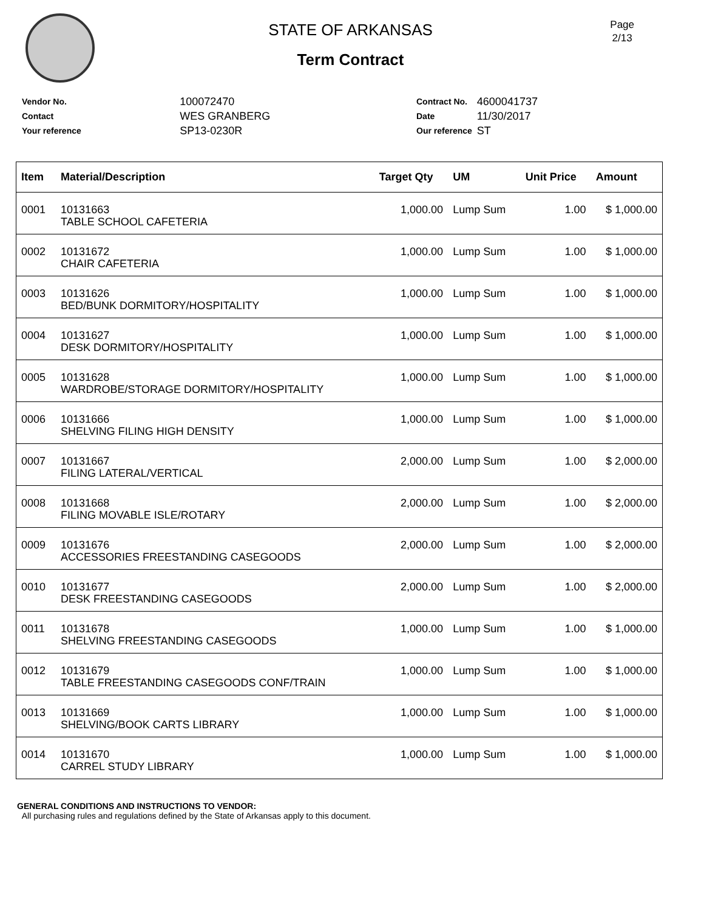Page
2/13
STATE OF ARKANSAS
Term Contract
| Vendor No. | 100072470 |
| Contact | WES GRANBERG |
| Your reference | SP13-0230R |
| Contract No. | 4600041737 |
| Date | 11/30/2017 |
| Our reference | ST |
| Item | Material/Description | Target Qty | UM | Unit Price | Amount |
| --- | --- | --- | --- | --- | --- |
| 0001 | 10131663 TABLE SCHOOL CAFETERIA | 1,000.00 | Lump Sum | 1.00 | $ 1,000.00 |
| 0002 | 10131672 CHAIR CAFETERIA | 1,000.00 | Lump Sum | 1.00 | $ 1,000.00 |
| 0003 | 10131626 BED/BUNK DORMITORY/HOSPITALITY | 1,000.00 | Lump Sum | 1.00 | $ 1,000.00 |
| 0004 | 10131627 DESK DORMITORY/HOSPITALITY | 1,000.00 | Lump Sum | 1.00 | $ 1,000.00 |
| 0005 | 10131628 WARDROBE/STORAGE DORMITORY/HOSPITALITY | 1,000.00 | Lump Sum | 1.00 | $ 1,000.00 |
| 0006 | 10131666 SHELVING FILING HIGH DENSITY | 1,000.00 | Lump Sum | 1.00 | $ 1,000.00 |
| 0007 | 10131667 FILING LATERAL/VERTICAL | 2,000.00 | Lump Sum | 1.00 | $ 2,000.00 |
| 0008 | 10131668 FILING MOVABLE ISLE/ROTARY | 2,000.00 | Lump Sum | 1.00 | $ 2,000.00 |
| 0009 | 10131676 ACCESSORIES FREESTANDING CASEGOODS | 2,000.00 | Lump Sum | 1.00 | $ 2,000.00 |
| 0010 | 10131677 DESK FREESTANDING CASEGOODS | 2,000.00 | Lump Sum | 1.00 | $ 2,000.00 |
| 0011 | 10131678 SHELVING FREESTANDING CASEGOODS | 1,000.00 | Lump Sum | 1.00 | $ 1,000.00 |
| 0012 | 10131679 TABLE FREESTANDING CASEGOODS CONF/TRAIN | 1,000.00 | Lump Sum | 1.00 | $ 1,000.00 |
| 0013 | 10131669 SHELVING/BOOK CARTS LIBRARY | 1,000.00 | Lump Sum | 1.00 | $ 1,000.00 |
| 0014 | 10131670 CARREL STUDY LIBRARY | 1,000.00 | Lump Sum | 1.00 | $ 1,000.00 |
GENERAL CONDITIONS AND INSTRUCTIONS TO VENDOR:
All purchasing rules and regulations defined by the State of Arkansas apply to this document.